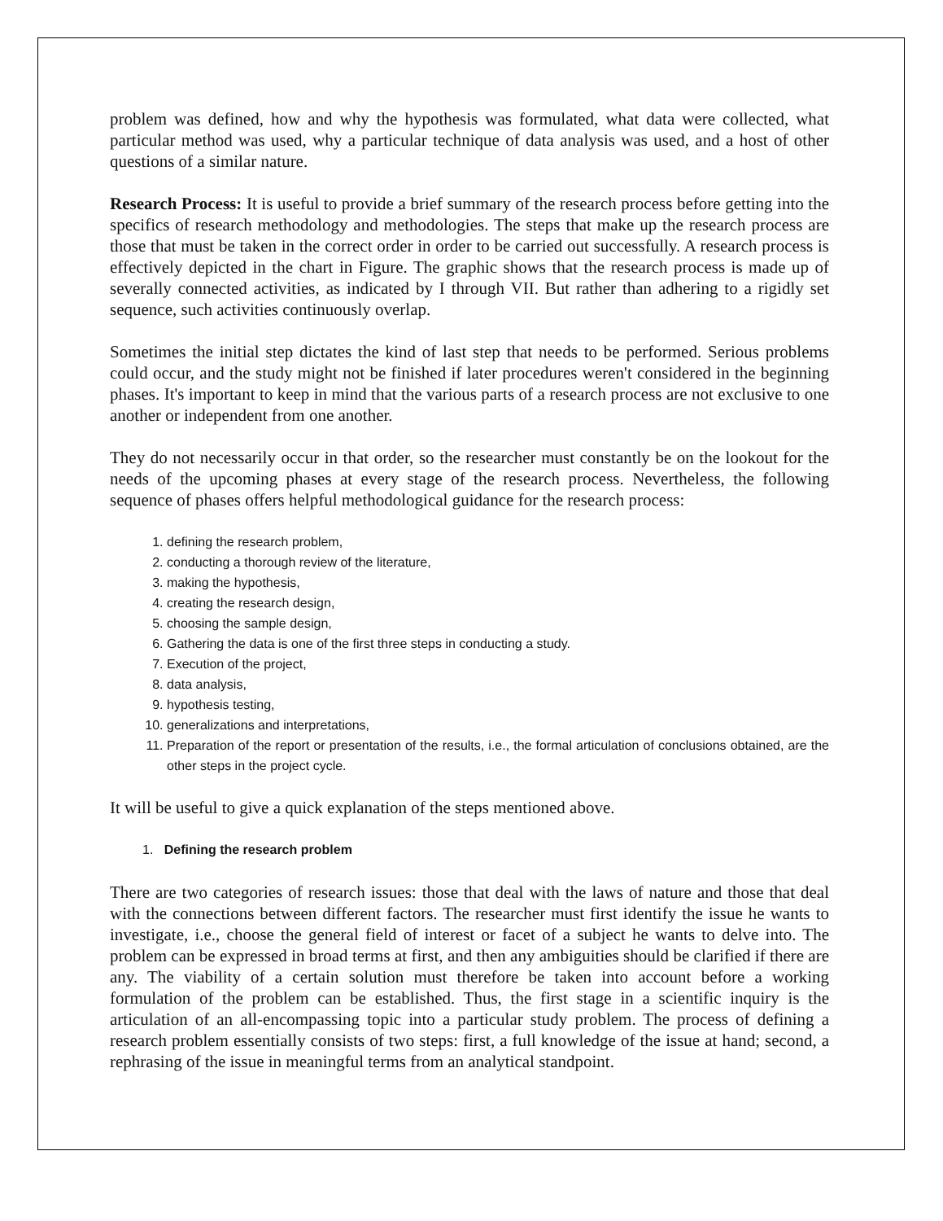problem was defined, how and why the hypothesis was formulated, what data were collected, what particular method was used, why a particular technique of data analysis was used, and a host of other questions of a similar nature.
Research Process: It is useful to provide a brief summary of the research process before getting into the specifics of research methodology and methodologies. The steps that make up the research process are those that must be taken in the correct order in order to be carried out successfully. A research process is effectively depicted in the chart in Figure. The graphic shows that the research process is made up of severally connected activities, as indicated by I through VII. But rather than adhering to a rigidly set sequence, such activities continuously overlap.
Sometimes the initial step dictates the kind of last step that needs to be performed. Serious problems could occur, and the study might not be finished if later procedures weren't considered in the beginning phases. It's important to keep in mind that the various parts of a research process are not exclusive to one another or independent from one another.
They do not necessarily occur in that order, so the researcher must constantly be on the lookout for the needs of the upcoming phases at every stage of the research process. Nevertheless, the following sequence of phases offers helpful methodological guidance for the research process:
1. defining the research problem,
2. conducting a thorough review of the literature,
3. making the hypothesis,
4. creating the research design,
5. choosing the sample design,
6. Gathering the data is one of the first three steps in conducting a study.
7. Execution of the project,
8. data analysis,
9. hypothesis testing,
10. generalizations and interpretations,
11. Preparation of the report or presentation of the results, i.e., the formal articulation of conclusions obtained, are the other steps in the project cycle.
It will be useful to give a quick explanation of the steps mentioned above.
1. Defining the research problem
There are two categories of research issues: those that deal with the laws of nature and those that deal with the connections between different factors. The researcher must first identify the issue he wants to investigate, i.e., choose the general field of interest or facet of a subject he wants to delve into. The problem can be expressed in broad terms at first, and then any ambiguities should be clarified if there are any. The viability of a certain solution must therefore be taken into account before a working formulation of the problem can be established. Thus, the first stage in a scientific inquiry is the articulation of an all-encompassing topic into a particular study problem. The process of defining a research problem essentially consists of two steps: first, a full knowledge of the issue at hand; second, a rephrasing of the issue in meaningful terms from an analytical standpoint.